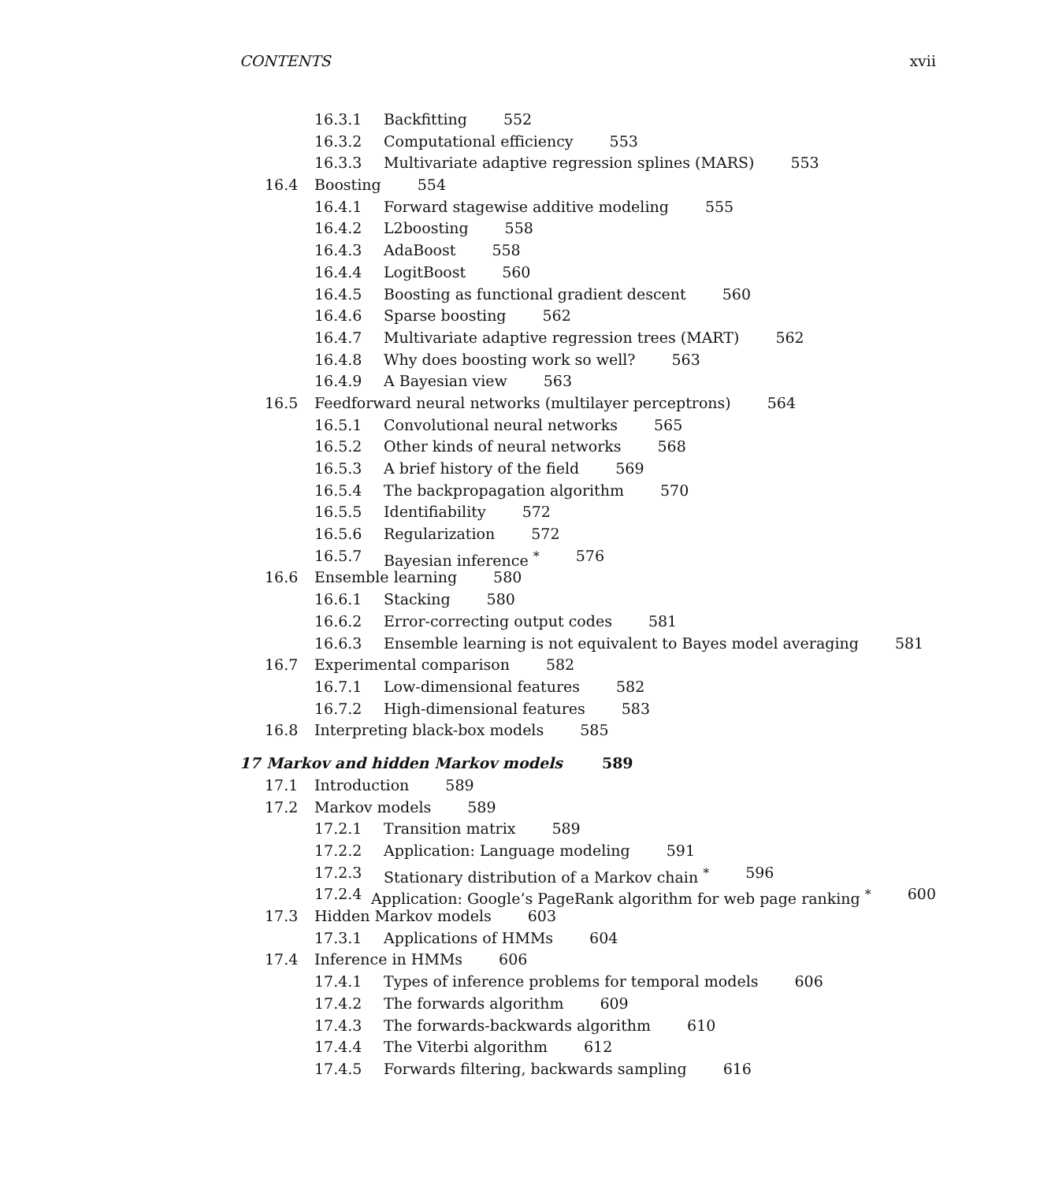CONTENTS xvii
16.3.1 Backfitting 552
16.3.2 Computational efficiency 553
16.3.3 Multivariate adaptive regression splines (MARS) 553
16.4 Boosting 554
16.4.1 Forward stagewise additive modeling 555
16.4.2 L2boosting 558
16.4.3 AdaBoost 558
16.4.4 LogitBoost 560
16.4.5 Boosting as functional gradient descent 560
16.4.6 Sparse boosting 562
16.4.7 Multivariate adaptive regression trees (MART) 562
16.4.8 Why does boosting work so well? 563
16.4.9 A Bayesian view 563
16.5 Feedforward neural networks (multilayer perceptrons) 564
16.5.1 Convolutional neural networks 565
16.5.2 Other kinds of neural networks 568
16.5.3 A brief history of the field 569
16.5.4 The backpropagation algorithm 570
16.5.5 Identifiability 572
16.5.6 Regularization 572
16.5.7 Bayesian inference <sup>*</sup> 576
16.6 Ensemble learning 580
16.6.1 Stacking 580
16.6.2 Error-correcting output codes 581
16.6.3 Ensemble learning is not equivalent to Bayes model averaging 581
16.7 Experimental comparison 582
16.7.1 Low-dimensional features 582
16.7.2 High-dimensional features 583
16.8 Interpreting black-box models 585
17 Markov and hidden Markov models 589
17.1 Introduction 589
17.2 Markov models 589
17.2.1 Transition matrix 589
17.2.2 Application: Language modeling 591
17.2.3 Stationary distribution of a Markov chain <sup>*</sup> 596
17.2.4 Application: Google’s PageRank algorithm for web page ranking <sup>*</sup> 600
17.3 Hidden Markov models 603
17.3.1 Applications of HMMs 604
17.4 Inference in HMMs 606
17.4.1 Types of inference problems for temporal models 606
17.4.2 The forwards algorithm 609
17.4.3 The forwards-backwards algorithm 610
17.4.4 The Viterbi algorithm 612
17.4.5 Forwards filtering, backwards sampling 616